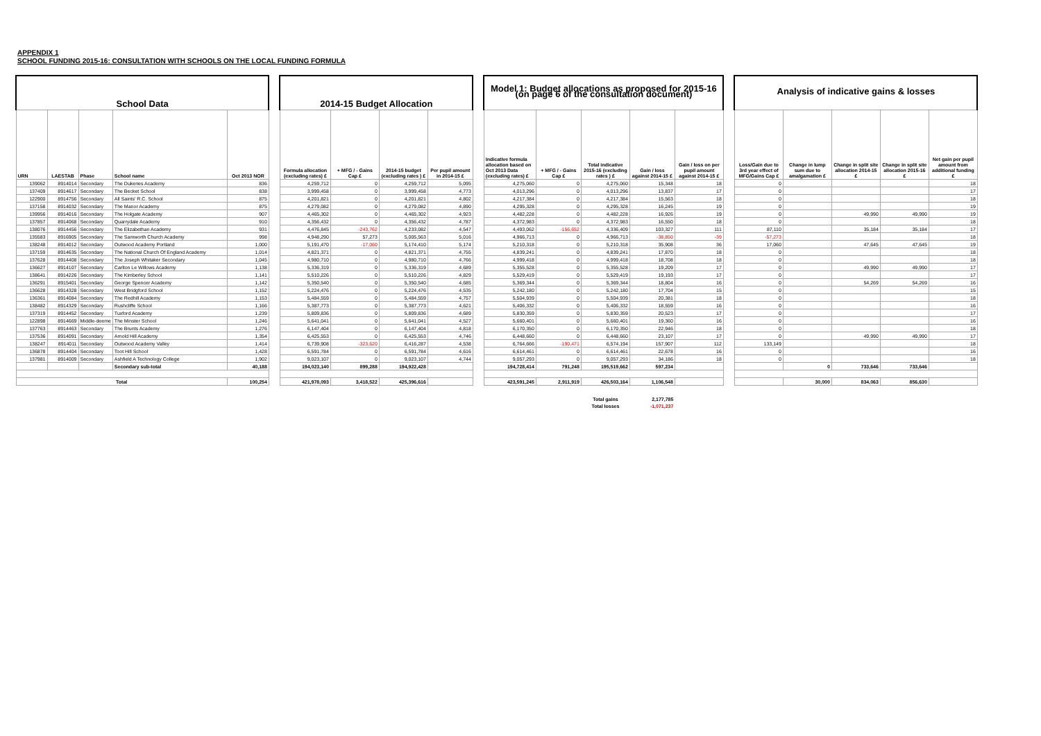APPENDIX 1
SCHOOL FUNDING 2015-16: CONSULTATION WITH SCHOOLS ON THE LOCAL FUNDING FORMULA
| School Data | | | | | | 2014-15 Budget Allocation | | | | | Model 1: Budget allocations as proposed for 2015-16 (on page 6 of the consultation document) | | | | | | Analysis of indicative gains & losses | | | | |
| URN | LAESTAB | Phase | School name | Oct 2013 NOR | | Formula allocation (excluding rates) £ | + MFG / - Gains Cap £ | 2014-15 budget (excluding rates ) £ | Per pupil amount in 2014-15 £ | | Indicative formula allocation based on Oct 2013 Data (excluding rates) £ | + MFG / - Gains Cap £ | Total indicative 2015-16 (excluding rates ) £ | Gain / loss against 2014-15 £ | Gain / loss on per pupil amount against 2014-15 £ | | Loss/Gain due to 3rd year effect of MFG/Gains Cap £ | Change in lump sum due to amalgamation £ | Change in split site allocation 2014-15 £ | Change in split site allocation 2015-16 £ | Net gain per pupil amount from additional funding £ |
| 139062 | 8914014 | Secondary | The Dukeries Academy | 836 | | 4,259,712 | 0 | 4,259,712 | 5,095 | | 4,275,060 | 0 | 4,275,060 | 15,348 | 18 | | 0 | | | | 18 |
| 137409 | 8914617 | Secondary | The Becket School | 838 | | 3,999,458 | 0 | 3,999,458 | 4,773 | | 4,013,296 | 0 | 4,013,296 | 13,837 | 17 | | 0 | | | | 17 |
| 122900 | 8914756 | Secondary | All Saints' R.C. School | 875 | | 4,201,821 | 0 | 4,201,821 | 4,802 | | 4,217,384 | 0 | 4,217,384 | 15,563 | 18 | | 0 | | | | 18 |
| 137158 | 8914032 | Secondary | The Manor Academy | 875 | | 4,279,082 | 0 | 4,279,082 | 4,890 | | 4,295,328 | 0 | 4,295,328 | 16,245 | 19 | | 0 | | | | 19 |
| 139956 | 8914016 | Secondary | The Holgate Academy | 907 | | 4,465,302 | 0 | 4,465,302 | 4,923 | | 4,482,228 | 0 | 4,482,228 | 16,926 | 19 | | 0 | | 49,990 | 49,990 | 19 |
| 137857 | 8914068 | Secondary | Quarrydale Academy | 910 | | 4,356,432 | 0 | 4,356,432 | 4,787 | | 4,372,983 | 0 | 4,372,983 | 16,550 | 18 | | 0 | | | | 18 |
| 138076 | 8914456 | Secondary | The Elizabethan Academy | 931 | | 4,476,845 | -243,762 | 4,233,082 | 4,547 | | 4,493,062 | -156,652 | 4,336,409 | 103,327 | 111 | | 87,110 | | 35,184 | 35,184 | 17 |
| 135583 | 8916905 | Secondary | The Samworth Church Academy | 998 | | 4,948,290 | 57,273 | 5,005,563 | 5,016 | | 4,966,713 | 0 | 4,966,713 | -38,850 | -39 | | -57,273 | | | | 18 |
| 138248 | 8914012 | Secondary | Outwood Academy Portland | 1,000 | | 5,191,470 | -17,060 | 5,174,410 | 5,174 | | 5,210,318 | 0 | 5,210,318 | 35,908 | 36 | | 17,060 | | 47,645 | 47,645 | 19 |
| 137159 | 8914635 | Secondary | The National Church Of England Academy | 1,014 | | 4,821,371 | 0 | 4,821,371 | 4,755 | | 4,839,241 | 0 | 4,839,241 | 17,870 | 18 | | 0 | | | | 18 |
| 137628 | 8914408 | Secondary | The Joseph Whitaker Secondary | 1,045 | | 4,980,710 | 0 | 4,980,710 | 4,766 | | 4,999,418 | 0 | 4,999,418 | 18,708 | 18 | | 0 | | | | 18 |
| 136627 | 8914107 | Secondary | Carlton Le Willows Academy | 1,138 | | 5,336,319 | 0 | 5,336,319 | 4,689 | | 5,355,528 | 0 | 5,355,528 | 19,209 | 17 | | 0 | | 49,990 | 49,990 | 17 |
| 138641 | 8914226 | Secondary | The Kimberley School | 1,141 | | 5,510,226 | 0 | 5,510,226 | 4,829 | | 5,529,419 | 0 | 5,529,419 | 19,193 | 17 | | 0 | | | | 17 |
| 136291 | 8915401 | Secondary | George Spencer Academy | 1,142 | | 5,350,540 | 0 | 5,350,540 | 4,685 | | 5,369,344 | 0 | 5,369,344 | 18,804 | 16 | | 0 | | 54,269 | 54,269 | 16 |
| 136628 | 8914328 | Secondary | West Bridgford School | 1,152 | | 5,224,476 | 0 | 5,224,476 | 4,535 | | 5,242,180 | 0 | 5,242,180 | 17,704 | 15 | | 0 | | | | 15 |
| 136361 | 8914084 | Secondary | The Redhill Academy | 1,153 | | 5,484,559 | 0 | 5,484,559 | 4,757 | | 5,504,939 | 0 | 5,504,939 | 20,381 | 18 | | 0 | | | | 18 |
| 138482 | 8914329 | Secondary | Rushcliffe School | 1,166 | | 5,387,773 | 0 | 5,387,773 | 4,621 | | 5,406,332 | 0 | 5,406,332 | 18,559 | 16 | | 0 | | | | 16 |
| 137319 | 8914452 | Secondary | Tuxford Academy | 1,239 | | 5,809,836 | 0 | 5,809,836 | 4,689 | | 5,830,359 | 0 | 5,830,359 | 20,523 | 17 | | 0 | | | | 17 |
| 122898 | 8914669 | Middle-deeme | The Minster School | 1,246 | | 5,641,041 | 0 | 5,641,041 | 4,527 | | 5,660,401 | 0 | 5,660,401 | 19,360 | 16 | | 0 | | | | 16 |
| 137763 | 8914463 | Secondary | The Brunts Academy | 1,276 | | 6,147,404 | 0 | 6,147,404 | 4,818 | | 6,170,350 | 0 | 6,170,350 | 22,946 | 18 | | 0 | | | | 18 |
| 137536 | 8914091 | Secondary | Arnold Hill Academy | 1,354 | | 6,425,553 | 0 | 6,425,553 | 4,746 | | 6,448,660 | 0 | 6,448,660 | 23,107 | 17 | | 0 | | 49,990 | 49,990 | 17 |
| 138247 | 8914011 | Secondary | Outwood Academy Valley | 1,414 | | 6,739,908 | -323,620 | 6,416,287 | 4,538 | | 6,764,666 | -190,471 | 6,574,194 | 157,907 | 112 | | 133,149 | | | | 18 |
| 136878 | 8914404 | Secondary | Toot Hill School | 1,428 | | 6,591,784 | 0 | 6,591,784 | 4,616 | | 6,614,461 | 0 | 6,614,461 | 22,678 | 16 | | 0 | | | | 16 |
| 137981 | 8914009 | Secondary | Ashfield A Technology College | 1,902 | | 9,023,107 | 0 | 9,023,107 | 4,744 | | 9,057,293 | 0 | 9,057,293 | 34,186 | 18 | | 0 | | | | 18 |
| | | | Secondary sub-total | 40,188 | | 194,023,140 | 899,288 | 194,922,428 | | | 194,728,414 | 791,248 | 195,519,662 | 597,234 | | | | 0 | 733,646 | 733,646 | |
| Total | | | | 100,254 | | 421,978,093 | 3,418,522 | 425,396,616 | | | 423,591,245 | 2,911,919 | 426,503,164 | 1,106,548 | | | | 30,000 | 834,063 | 856,630 | |
| | | | | | | | | | | | | | Total gains | 2,177,785 | | | | | | | |
| | | | | | | | | | | | | | Total losses | -1,071,237 | | | | | | | |